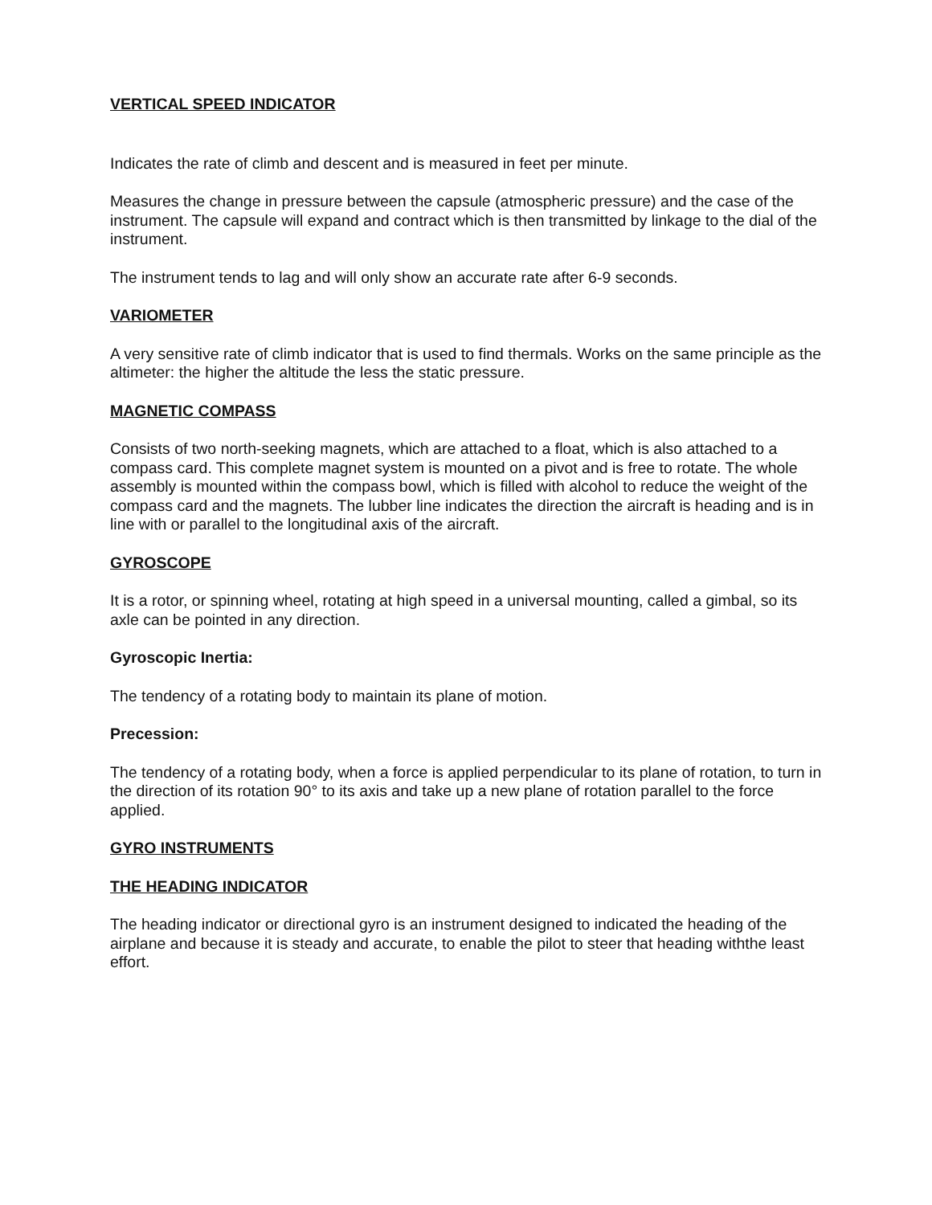VERTICAL SPEED INDICATOR
Indicates the rate of climb and descent and is measured in feet per minute.
Measures the change in pressure between the capsule (atmospheric pressure) and the case of the instrument. The capsule will expand and contract which is then transmitted by linkage to the dial of the instrument.
The instrument tends to lag and will only show an accurate rate after 6-9 seconds.
VARIOMETER
A very sensitive rate of climb indicator that is used to find thermals. Works on the same principle as the altimeter: the higher the altitude the less the static pressure.
MAGNETIC COMPASS
Consists of two north-seeking magnets, which are attached to a float, which is also attached to a compass card. This complete magnet system is mounted on a pivot and is free to rotate. The whole assembly is mounted within the compass bowl, which is filled with alcohol to reduce the weight of the compass card and the magnets. The lubber line indicates the direction the aircraft is heading and is in line with or parallel to the longitudinal axis of the aircraft.
GYROSCOPE
It is a rotor, or spinning wheel, rotating at high speed in a universal mounting, called a gimbal, so its axle can be pointed in any direction.
Gyroscopic Inertia:
The tendency of a rotating body to maintain its plane of motion.
Precession:
The tendency of a rotating body, when a force is applied perpendicular to its plane of rotation, to turn in the direction of its rotation 90° to its axis and take up a new plane of rotation parallel to the force applied.
GYRO INSTRUMENTS
THE HEADING INDICATOR
The heading indicator or directional gyro is an instrument designed to indicated the heading of the airplane and because it is steady and accurate, to enable the pilot to steer that heading withthe least effort.